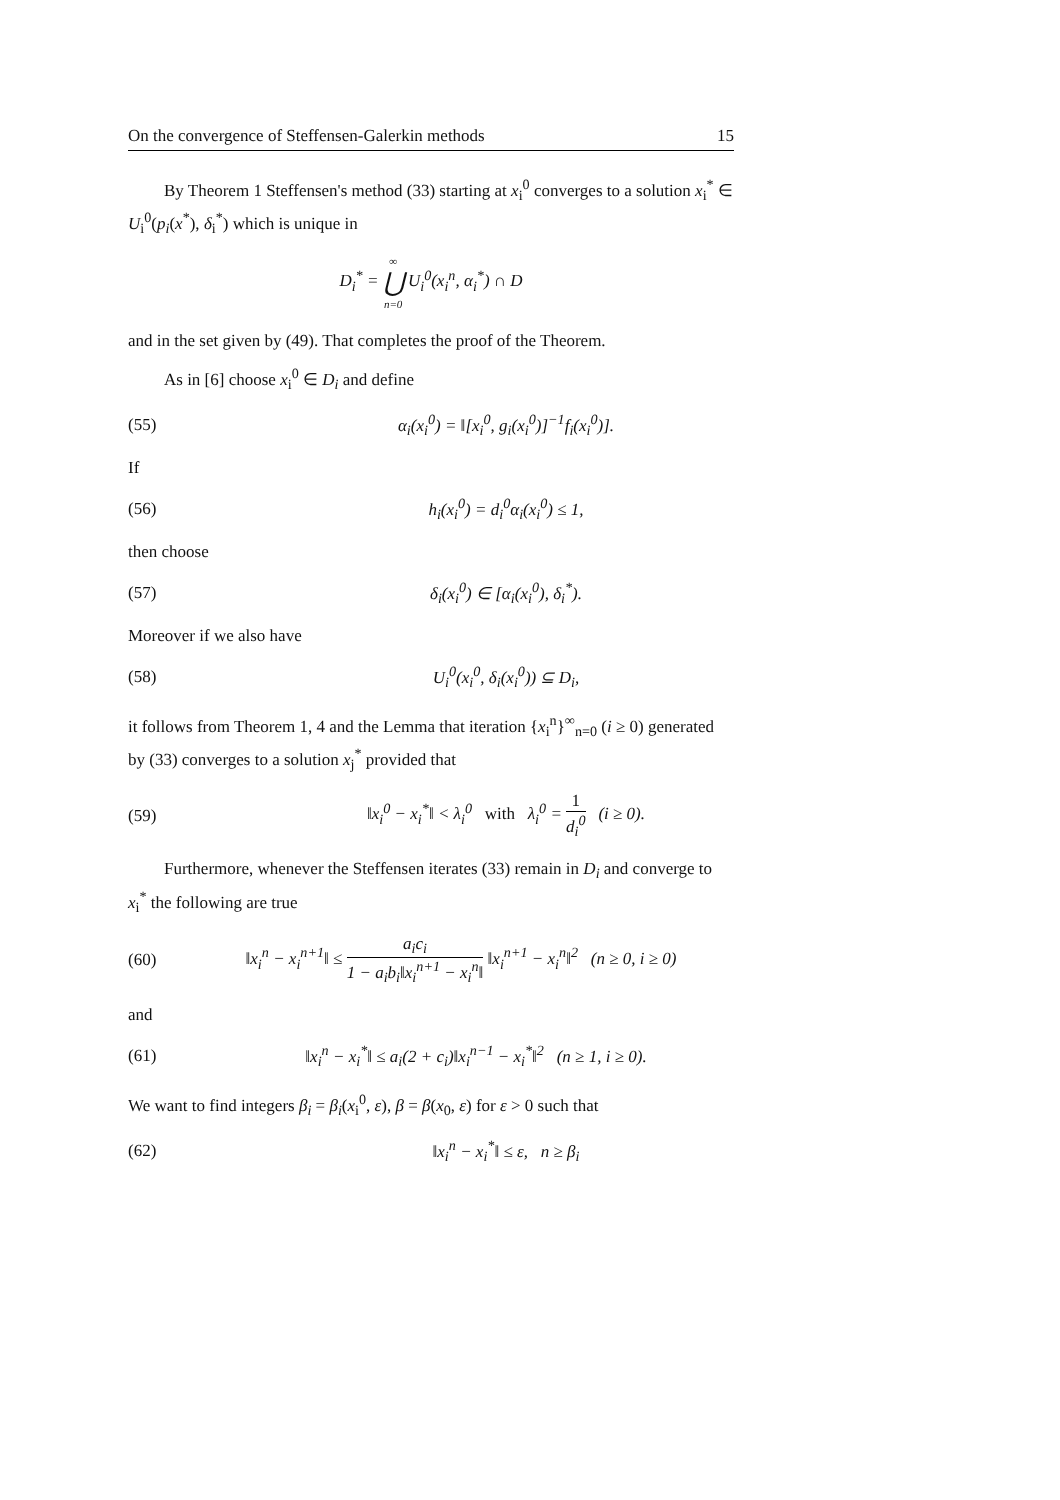On the convergence of Steffensen-Galerkin methods 15
By Theorem 1 Steffensen's method (33) starting at x<sub>i</sub><sup>0</sup> converges to a solution x<sub>i</sub><sup>*</sup> ∈ U<sub>i</sub><sup>0</sup>(p<sub>i</sub>(x<sup>*</sup>), δ<sub>i</sub><sup>*</sup>) which is unique in
D<sub>i</sub><sup>*</sup> = ∞ ⋃ n=0 U<sub>i</sub><sup>0</sup>(x<sub>i</sub><sup>n</sup>, α<sub>i</sub><sup>*</sup>) ∩ D
and in the set given by (49). That completes the proof of the Theorem.
As in [6] choose x<sub>i</sub><sup>0</sup> ∈ D<sub>i</sub> and define
(55) α<sub>i</sub>(x<sub>i</sub><sup>0</sup>) = ‖[x<sub>i</sub><sup>0</sup>, g<sub>i</sub>(x<sub>i</sub><sup>0</sup>)]<sup>−1</sup>f<sub>i</sub>(x<sub>i</sub><sup>0</sup>)].
If
(56) h<sub>i</sub>(x<sub>i</sub><sup>0</sup>) = d<sub>i</sub><sup>0</sup>α<sub>i</sub>(x<sub>i</sub><sup>0</sup>) ≤ 1,
then choose
(57) δ<sub>i</sub>(x<sub>i</sub><sup>0</sup>) ∈ [α<sub>i</sub>(x<sub>i</sub><sup>0</sup>), δ<sub>i</sub><sup>*</sup>).
Moreover if we also have
(58) U<sub>i</sub><sup>0</sup>(x<sub>i</sub><sup>0</sup>, δ<sub>i</sub>(x<sub>i</sub><sup>0</sup>)) ⊆ D<sub>i</sub>,
it follows from Theorem 1, 4 and the Lemma that iteration {x<sub>i</sub><sup>n</sup>}<sup>∞</sup><sub>n=0</sub> (i ≥ 0) generated by (33) converges to a solution x<sub>j</sub><sup>*</sup> provided that
(59) ‖x<sub>i</sub><sup>0</sup> − x<sub>i</sub><sup>*</sup>‖ < λ<sub>i</sub><sup>0</sup> with λ<sub>i</sub><sup>0</sup> = 1 d<sub>i</sub><sup>0</sup> (i ≥ 0).
Furthermore, whenever the Steffensen iterates (33) remain in D<sub>i</sub> and converge to x<sub>i</sub><sup>*</sup> the following are true
(60) ‖x<sub>i</sub><sup>n</sup> − x<sub>i</sub><sup>n+1</sup>‖ ≤ a<sub>i</sub>c<sub>i</sub> 1 − a<sub>i</sub>b<sub>i</sub>‖x<sub>i</sub><sup>n+1</sup> − x<sub>i</sub><sup>n</sup>‖ ‖x<sub>i</sub><sup>n+1</sup> − x<sub>i</sub><sup>n</sup>‖<sup>2</sup> (n ≥ 0, i ≥ 0)
and
(61) ‖x<sub>i</sub><sup>n</sup> − x<sub>i</sub><sup>*</sup>‖ ≤ a<sub>i</sub>(2 + c<sub>i</sub>)‖x<sub>i</sub><sup>n−1</sup> − x<sub>i</sub><sup>*</sup>‖<sup>2</sup> (n ≥ 1, i ≥ 0).
We want to find integers β<sub>i</sub> = β<sub>i</sub>(x<sub>i</sub><sup>0</sup>, ε), β = β(x<sub>0</sub>, ε) for ε > 0 such that
(62) ‖x<sub>i</sub><sup>n</sup> − x<sub>i</sub><sup>*</sup>‖ ≤ ε, n ≥ β<sub>i</sub>